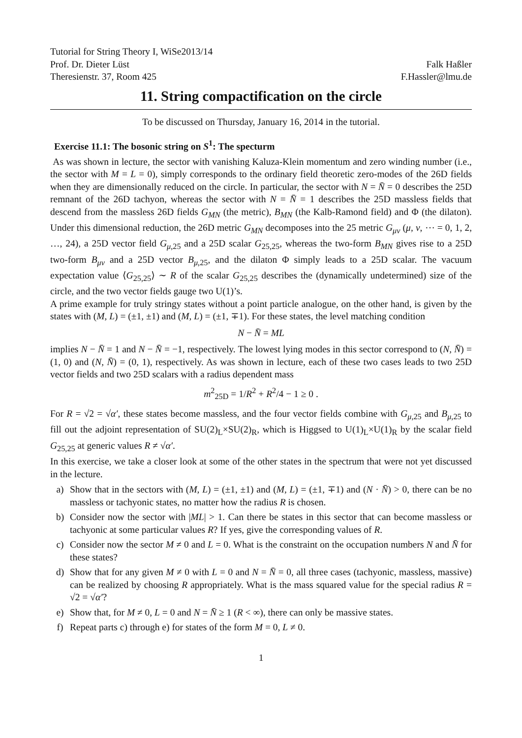Tutorial for String Theory I, WiSe2013/14
Prof. Dr. Dieter Lüst Falk Haßler
Theresienstr. 37, Room 425 F.Hassler@lmu.de
11. String compactification on the circle
To be discussed on Thursday, January 16, 2014 in the tutorial.
Exercise 11.1: The bosonic string on S<sup>1</sup>: The specturm
As was shown in lecture, the sector with vanishing Kaluza-Klein momentum and zero winding number (i.e., the sector with M = L = 0), simply corresponds to the ordinary field theoretic zero-modes of the 26D fields when they are dimensionally reduced on the circle. In particular, the sector with N = N̄ = 0 describes the 25D remnant of the 26D tachyon, whereas the sector with N = N̄ = 1 describes the 25D massless fields that descend from the massless 26D fields G<sub>MN</sub> (the metric), B<sub>MN</sub> (the Kalb-Ramond field) and Φ (the dilaton). Under this dimensional reduction, the 26D metric G<sub>MN</sub> decomposes into the 25 metric G<sub>μν</sub> (μ, ν, ⋯ = 0, 1, 2, …, 24), a 25D vector field G<sub>μ,25</sub> and a 25D scalar G<sub>25,25</sub>, whereas the two-form B<sub>MN</sub> gives rise to a 25D two-form B<sub>μν</sub> and a 25D vector B<sub>μ,25</sub>, and the dilaton Φ simply leads to a 25D scalar. The vacuum expectation value ⟨G<sub>25,25</sub>⟩ ∼ R of the scalar G<sub>25,25</sub> describes the (dynamically undetermined) size of the circle, and the two vector fields gauge two U(1)’s.
A prime example for truly stringy states without a point particle analogue, on the other hand, is given by the states with (M, L) = (±1, ±1) and (M, L) = (±1, ∓1). For these states, the level matching condition
N − N̄ = ML
implies N − N̄ = 1 and N − N̄ = −1, respectively. The lowest lying modes in this sector correspond to (N, N̄) = (1, 0) and (N, N̄) = (0, 1), respectively. As was shown in lecture, each of these two cases leads to two 25D vector fields and two 25D scalars with a radius dependent mass
m<sup>2</sup><sub>25D</sub> = 1/R<sup>2</sup> + R<sup>2</sup>/4 − 1 ≥ 0 .
For R = √2 = √α′, these states become massless, and the four vector fields combine with G<sub>μ,25</sub> and B<sub>μ,25</sub> to fill out the adjoint representation of SU(2)<sub>L</sub>×SU(2)<sub>R</sub>, which is Higgsed to U(1)<sub>L</sub>×U(1)<sub>R</sub> by the scalar field G<sub>25,25</sub> at generic values R ≠ √α′.
In this exercise, we take a closer look at some of the other states in the spectrum that were not yet discussed in the lecture.
a) Show that in the sectors with (M, L) = (±1, ±1) and (M, L) = (±1, ∓1) and (N · N̄) > 0, there can be no massless or tachyonic states, no matter how the radius R is chosen.
b) Consider now the sector with |ML| > 1. Can there be states in this sector that can become massless or tachyonic at some particular values R? If yes, give the corresponding values of R.
c) Consider now the sector M ≠ 0 and L = 0. What is the constraint on the occupation numbers N and N̄ for these states?
d) Show that for any given M ≠ 0 with L = 0 and N = N̄ = 0, all three cases (tachyonic, massless, massive) can be realized by choosing R appropriately. What is the mass squared value for the special radius R = √2 = √α′?
e) Show that, for M ≠ 0, L = 0 and N = N̄ ≥ 1 (R < ∞), there can only be massive states.
f) Repeat parts c) through e) for states of the form M = 0, L ≠ 0.
1